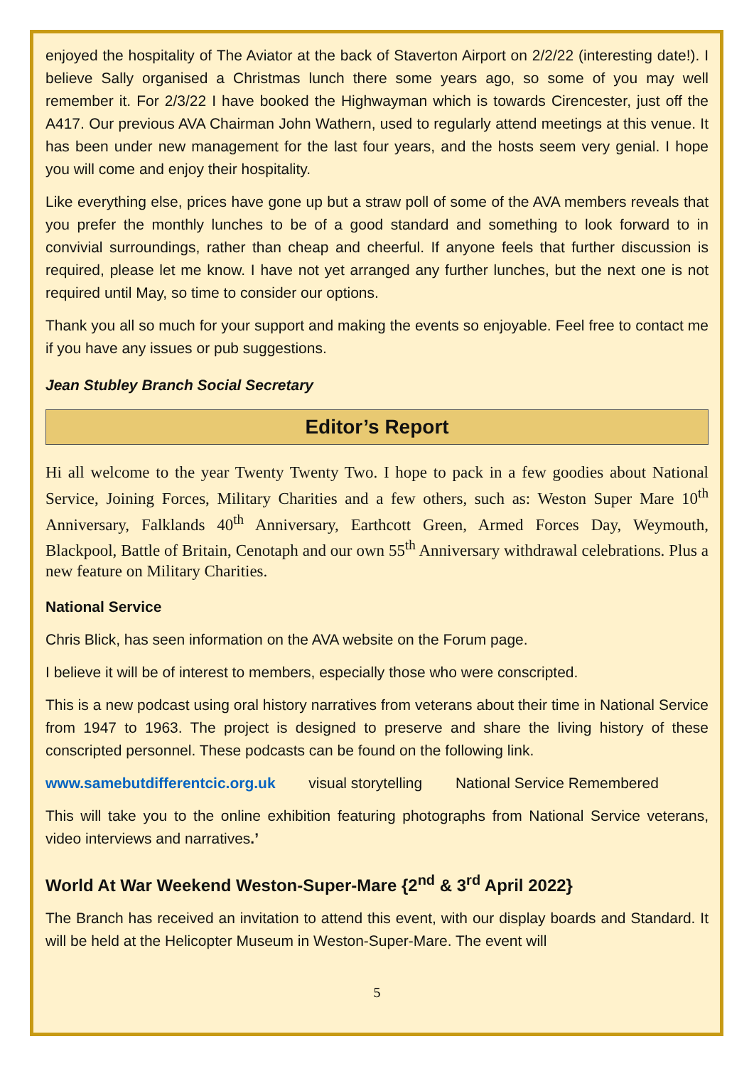enjoyed the hospitality of The Aviator at the back of Staverton Airport on 2/2/22 (interesting date!). I believe Sally organised a Christmas lunch there some years ago, so some of you may well remember it. For 2/3/22 I have booked the Highwayman which is towards Cirencester, just off the A417. Our previous AVA Chairman John Wathern, used to regularly attend meetings at this venue. It has been under new management for the last four years, and the hosts seem very genial. I hope you will come and enjoy their hospitality.
Like everything else, prices have gone up but a straw poll of some of the AVA members reveals that you prefer the monthly lunches to be of a good standard and something to look forward to in convivial surroundings, rather than cheap and cheerful. If anyone feels that further discussion is required, please let me know. I have not yet arranged any further lunches, but the next one is not required until May, so time to consider our options.
Thank you all so much for your support and making the events so enjoyable. Feel free to contact me if you have any issues or pub suggestions.
Jean Stubley Branch Social Secretary
Editor’s Report
Hi all welcome to the year Twenty Twenty Two. I hope to pack in a few goodies about National Service, Joining Forces, Military Charities and a few others, such as: Weston Super Mare 10<sup>th</sup> Anniversary, Falklands 40<sup>th</sup> Anniversary, Earthcott Green, Armed Forces Day, Weymouth, Blackpool, Battle of Britain, Cenotaph and our own 55<sup>th</sup> Anniversary withdrawal celebrations. Plus a new feature on Military Charities.
National Service
Chris Blick, has seen information on the AVA website on the Forum page.
I believe it will be of interest to members, especially those who were conscripted.
This is a new podcast using oral history narratives from veterans about their time in National Service from 1947 to 1963. The project is designed to preserve and share the living history of these conscripted personnel. These podcasts can be found on the following link.
www.samebutdifferentcic.org.uk visual storytelling National Service Remembered
This will take you to the online exhibition featuring photographs from National Service veterans, video interviews and narratives.’
World At War Weekend Weston-Super-Mare {2<sup>nd</sup> & 3<sup>rd</sup> April 2022}
The Branch has received an invitation to attend this event, with our display boards and Standard. It will be held at the Helicopter Museum in Weston-Super-Mare. The event will
5